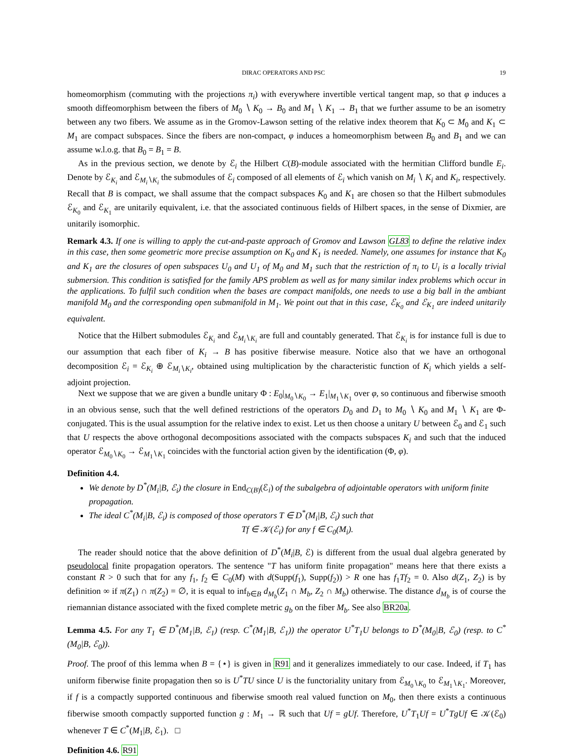DIRAC OPERATORS AND PSC 19
homeomorphism (commuting with the projections π<sub>i</sub>) with everywhere invertible vertical tangent map, so that φ induces a smooth diffeomorphism between the fibers of M<sub>0</sub> ∖ K<sub>0</sub> → B<sub>0</sub> and M<sub>1</sub> ∖ K<sub>1</sub> → B<sub>1</sub> that we further assume to be an isometry between any two fibers. We assume as in the Gromov-Lawson setting of the relative index theorem that K<sub>0</sub> ⊂ M<sub>0</sub> and K<sub>1</sub> ⊂ M<sub>1</sub> are compact subspaces. Since the fibers are non-compact, φ induces a homeomorphism between B<sub>0</sub> and B<sub>1</sub> and we can assume w.l.o.g. that B<sub>0</sub> = B<sub>1</sub> = B.
As in the previous section, we denote by ℰ<sub>i</sub> the Hilbert C(B)-module associated with the hermitian Clifford bundle E<sub>i</sub>. Denote by ℰ<sub>K<sub>i</sub></sub> and ℰ<sub>M<sub>i</sub>∖K<sub>i</sub></sub> the submodules of ℰ<sub>i</sub> composed of all elements of ℰ<sub>i</sub> which vanish on M<sub>i</sub> ∖ K<sub>i</sub> and K<sub>i</sub>, respectively. Recall that B is compact, we shall assume that the compact subspaces K<sub>0</sub> and K<sub>1</sub> are chosen so that the Hilbert submodules ℰ<sub>K<sub>0</sub></sub> and ℰ<sub>K<sub>1</sub></sub> are unitarily equivalent, i.e. that the associated continuous fields of Hilbert spaces, in the sense of Dixmier, are unitarily isomorphic.
Remark 4.3. If one is willing to apply the cut-and-paste approach of Gromov and Lawson GL83 to define the relative index in this case, then some geometric more precise assumption on K<sub>0</sub> and K<sub>1</sub> is needed. Namely, one assumes for instance that K<sub>0</sub> and K<sub>1</sub> are the closures of open subspaces U<sub>0</sub> and U<sub>1</sub> of M<sub>0</sub> and M<sub>1</sub> such that the restriction of π<sub>i</sub> to U<sub>i</sub> is a locally trivial submersion. This condition is satisfied for the family APS problem as well as for many similar index problems which occur in the applications. To fulfil such condition when the bases are compact manifolds, one needs to use a big ball in the ambiant manifold M<sub>0</sub> and the corresponding open submanifold in M<sub>1</sub>. We point out that in this case, ℰ<sub>K<sub>0</sub></sub> and ℰ<sub>K<sub>1</sub></sub> are indeed unitarily equivalent.
Notice that the Hilbert submodules ℰ<sub>K<sub>i</sub></sub> and ℰ<sub>M<sub>i</sub>∖K<sub>i</sub></sub> are full and countably generated. That ℰ<sub>K<sub>i</sub></sub> is for instance full is due to our assumption that each fiber of K<sub>i</sub> → B has positive fiberwise measure. Notice also that we have an orthogonal decomposition ℰ<sub>i</sub> = ℰ<sub>K<sub>i</sub></sub> ⊕ ℰ<sub>M<sub>i</sub>∖K<sub>i</sub></sub>, obtained using multiplication by the characteristic function of K<sub>i</sub> which yields a self-adjoint projection.
Next we suppose that we are given a bundle unitary Φ : E<sub>0</sub>|<sub>M<sub>0</sub>∖K<sub>0</sub></sub> → E<sub>1</sub>|<sub>M<sub>1</sub>∖K<sub>1</sub></sub> over φ, so continuous and fiberwise smooth in an obvious sense, such that the well defined restrictions of the operators D<sub>0</sub> and D<sub>1</sub> to M<sub>0</sub> ∖ K<sub>0</sub> and M<sub>1</sub> ∖ K<sub>1</sub> are Φ-conjugated. This is the usual assumption for the relative index to exist. Let us then choose a unitary U between ℰ<sub>0</sub> and ℰ<sub>1</sub> such that U respects the above orthogonal decompositions associated with the compacts subspaces K<sub>i</sub> and such that the induced operator ℰ<sub>M<sub>0</sub>∖K<sub>0</sub></sub> → ℰ<sub>M<sub>1</sub>∖K<sub>1</sub></sub> coincides with the functorial action given by the identification (Φ, φ).
Definition 4.4.
We denote by D<sup>*</sup>(M<sub>i</sub>|B, ℰ<sub>i</sub>) the closure in End<sub>C(B)</sub>(ℰ<sub>i</sub>) of the subalgebra of adjointable operators with uniform finite propagation.
The ideal C<sup>*</sup>(M<sub>i</sub>|B, ℰ<sub>i</sub>) is composed of those operators T ∈ D<sup>*</sup>(M<sub>i</sub>|B, ℰ<sub>i</sub>) such that
Tf ∈ 𝒦(ℰ<sub>i</sub>) for any f ∈ C<sub>0</sub>(M<sub>i</sub>).
The reader should notice that the above definition of D<sup>*</sup>(M<sub>i</sub>|B, ℰ) is different from the usual dual algebra generated by pseudolocal finite propagation operators. The sentence "T has uniform finite propagation" means here that there exists a constant R > 0 such that for any f<sub>1</sub>, f<sub>2</sub> ∈ C<sub>0</sub>(M) with d(Supp(f<sub>1</sub>), Supp(f<sub>2</sub>)) > R one has f<sub>1</sub>Tf<sub>2</sub> = 0. Also d(Z<sub>1</sub>, Z<sub>2</sub>) is by definition ∞ if π(Z<sub>1</sub>) ∩ π(Z<sub>2</sub>) = ∅, it is equal to inf<sub>b∈B</sub> d<sub>M<sub>b</sub></sub>(Z<sub>1</sub> ∩ M<sub>b</sub>, Z<sub>2</sub> ∩ M<sub>b</sub>) otherwise. The distance d<sub>M<sub>b</sub></sub> is of course the riemannian distance associated with the fixed complete metric g<sub>b</sub> on the fiber M<sub>b</sub>. See also BR20a.
Lemma 4.5. For any T<sub>1</sub> ∈ D<sup>*</sup>(M<sub>1</sub>|B, ℰ<sub>1</sub>) (resp. C<sup>*</sup>(M<sub>1</sub>|B, ℰ<sub>1</sub>)) the operator U<sup>*</sup>T<sub>1</sub>U belongs to D<sup>*</sup>(M<sub>0</sub>|B, ℰ<sub>0</sub>) (resp. to C<sup>*</sup>(M<sub>0</sub>|B, ℰ<sub>0</sub>)).
Proof. The proof of this lemma when B = {⋆} is given in R91 and it generalizes immediately to our case. Indeed, if T<sub>1</sub> has uniform fiberwise finite propagation then so is U<sup>*</sup>TU since U is the functoriality unitary from ℰ<sub>M<sub>0</sub>∖K<sub>0</sub></sub> to ℰ<sub>M<sub>1</sub>∖K<sub>1</sub></sub>. Moreover, if f is a compactly supported continuous and fiberwise smooth real valued function on M<sub>0</sub>, then there exists a continuous fiberwise smooth compactly supported function g : M<sub>1</sub> → ℝ such that Uf = gUf. Therefore, U<sup>*</sup>T<sub>1</sub>Uf = U<sup>*</sup>TgUf ∈ 𝒦(ℰ<sub>0</sub>) whenever T ∈ C<sup>*</sup>(M<sub>1</sub>|B, ℰ<sub>1</sub>). □
Definition 4.6. R91